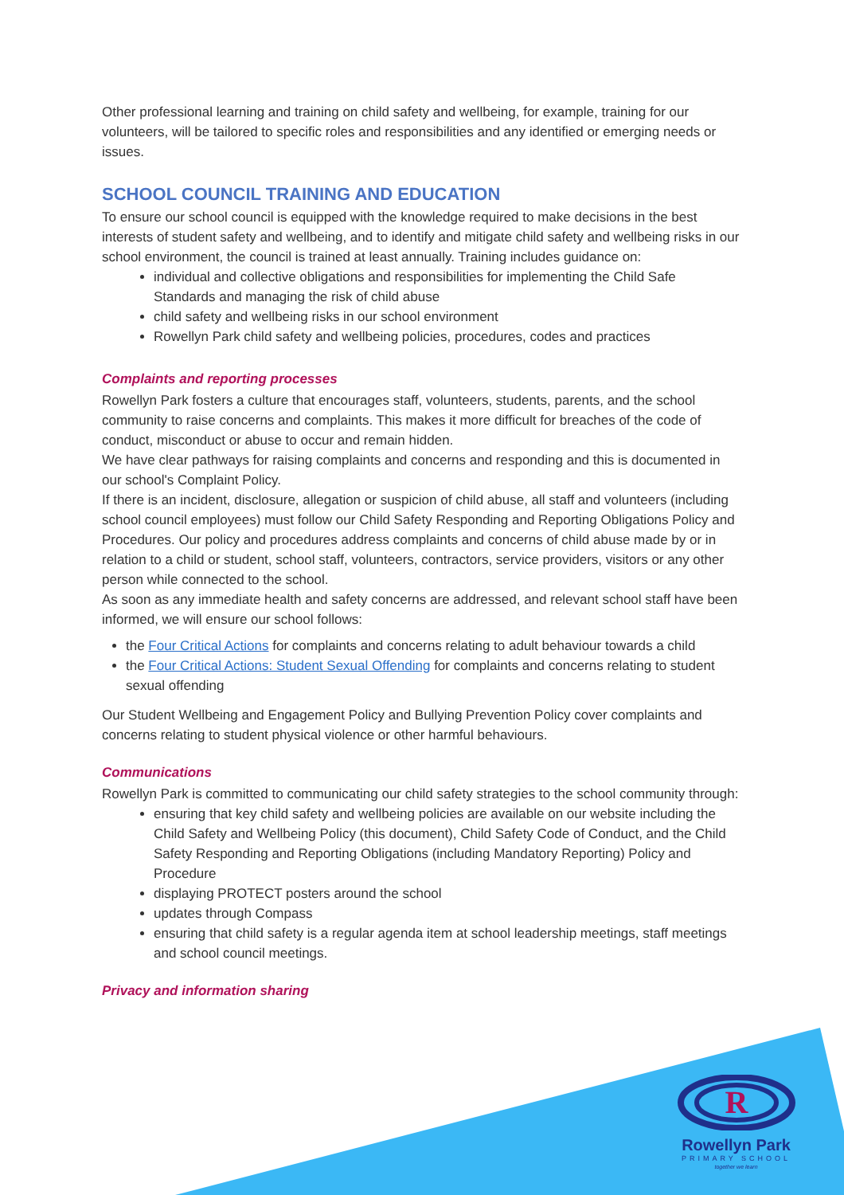Other professional learning and training on child safety and wellbeing, for example, training for our volunteers, will be tailored to specific roles and responsibilities and any identified or emerging needs or issues.
SCHOOL COUNCIL TRAINING AND EDUCATION
To ensure our school council is equipped with the knowledge required to make decisions in the best interests of student safety and wellbeing, and to identify and mitigate child safety and wellbeing risks in our school environment, the council is trained at least annually. Training includes guidance on:
individual and collective obligations and responsibilities for implementing the Child Safe Standards and managing the risk of child abuse
child safety and wellbeing risks in our school environment
Rowellyn Park child safety and wellbeing policies, procedures, codes and practices
Complaints and reporting processes
Rowellyn Park fosters a culture that encourages staff, volunteers, students, parents, and the school community to raise concerns and complaints. This makes it more difficult for breaches of the code of conduct, misconduct or abuse to occur and remain hidden.
We have clear pathways for raising complaints and concerns and responding and this is documented in our school's Complaint Policy.
If there is an incident, disclosure, allegation or suspicion of child abuse, all staff and volunteers (including school council employees) must follow our Child Safety Responding and Reporting Obligations Policy and Procedures. Our policy and procedures address complaints and concerns of child abuse made by or in relation to a child or student, school staff, volunteers, contractors, service providers, visitors or any other person while connected to the school.
As soon as any immediate health and safety concerns are addressed, and relevant school staff have been informed, we will ensure our school follows:
the Four Critical Actions for complaints and concerns relating to adult behaviour towards a child
the Four Critical Actions: Student Sexual Offending for complaints and concerns relating to student sexual offending
Our Student Wellbeing and Engagement Policy and Bullying Prevention Policy cover complaints and concerns relating to student physical violence or other harmful behaviours.
Communications
Rowellyn Park is committed to communicating our child safety strategies to the school community through:
ensuring that key child safety and wellbeing policies are available on our website including the Child Safety and Wellbeing Policy (this document), Child Safety Code of Conduct, and the Child Safety Responding and Reporting Obligations (including Mandatory Reporting) Policy and Procedure
displaying PROTECT posters around the school
updates through Compass
ensuring that child safety is a regular agenda item at school leadership meetings, staff meetings and school council meetings.
Privacy and information sharing
R
Rowellyn Park
PRIMARY SCHOOL
together we learn